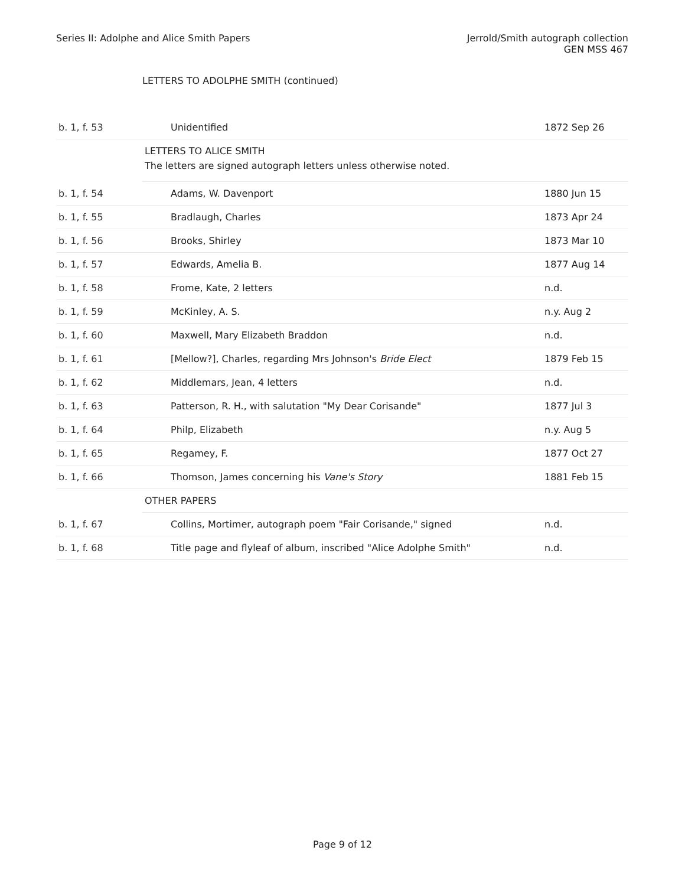Series II: Adolphe and Alice Smith Papers
Jerrold/Smith autograph collection
GEN MSS 467
LETTERS TO ADOLPHE SMITH (continued)
| b. 1, f. 53 | Unidentified | 1872 Sep 26 |
| | LETTERS TO ALICE SMITH The letters are signed autograph letters unless otherwise noted. | |
| b. 1, f. 54 | Adams, W. Davenport | 1880 Jun 15 |
| b. 1, f. 55 | Bradlaugh, Charles | 1873 Apr 24 |
| b. 1, f. 56 | Brooks, Shirley | 1873 Mar 10 |
| b. 1, f. 57 | Edwards, Amelia B. | 1877 Aug 14 |
| b. 1, f. 58 | Frome, Kate, 2 letters | n.d. |
| b. 1, f. 59 | McKinley, A. S. | n.y. Aug 2 |
| b. 1, f. 60 | Maxwell, Mary Elizabeth Braddon | n.d. |
| b. 1, f. 61 | [Mellow?], Charles, regarding Mrs Johnson's Bride Elect | 1879 Feb 15 |
| b. 1, f. 62 | Middlemars, Jean, 4 letters | n.d. |
| b. 1, f. 63 | Patterson, R. H., with salutation "My Dear Corisande" | 1877 Jul 3 |
| b. 1, f. 64 | Philp, Elizabeth | n.y. Aug 5 |
| b. 1, f. 65 | Regamey, F. | 1877 Oct 27 |
| b. 1, f. 66 | Thomson, James concerning his Vane's Story | 1881 Feb 15 |
| | OTHER PAPERS | |
| b. 1, f. 67 | Collins, Mortimer, autograph poem "Fair Corisande," signed | n.d. |
| b. 1, f. 68 | Title page and flyleaf of album, inscribed "Alice Adolphe Smith" | n.d. |
Page 9 of 12